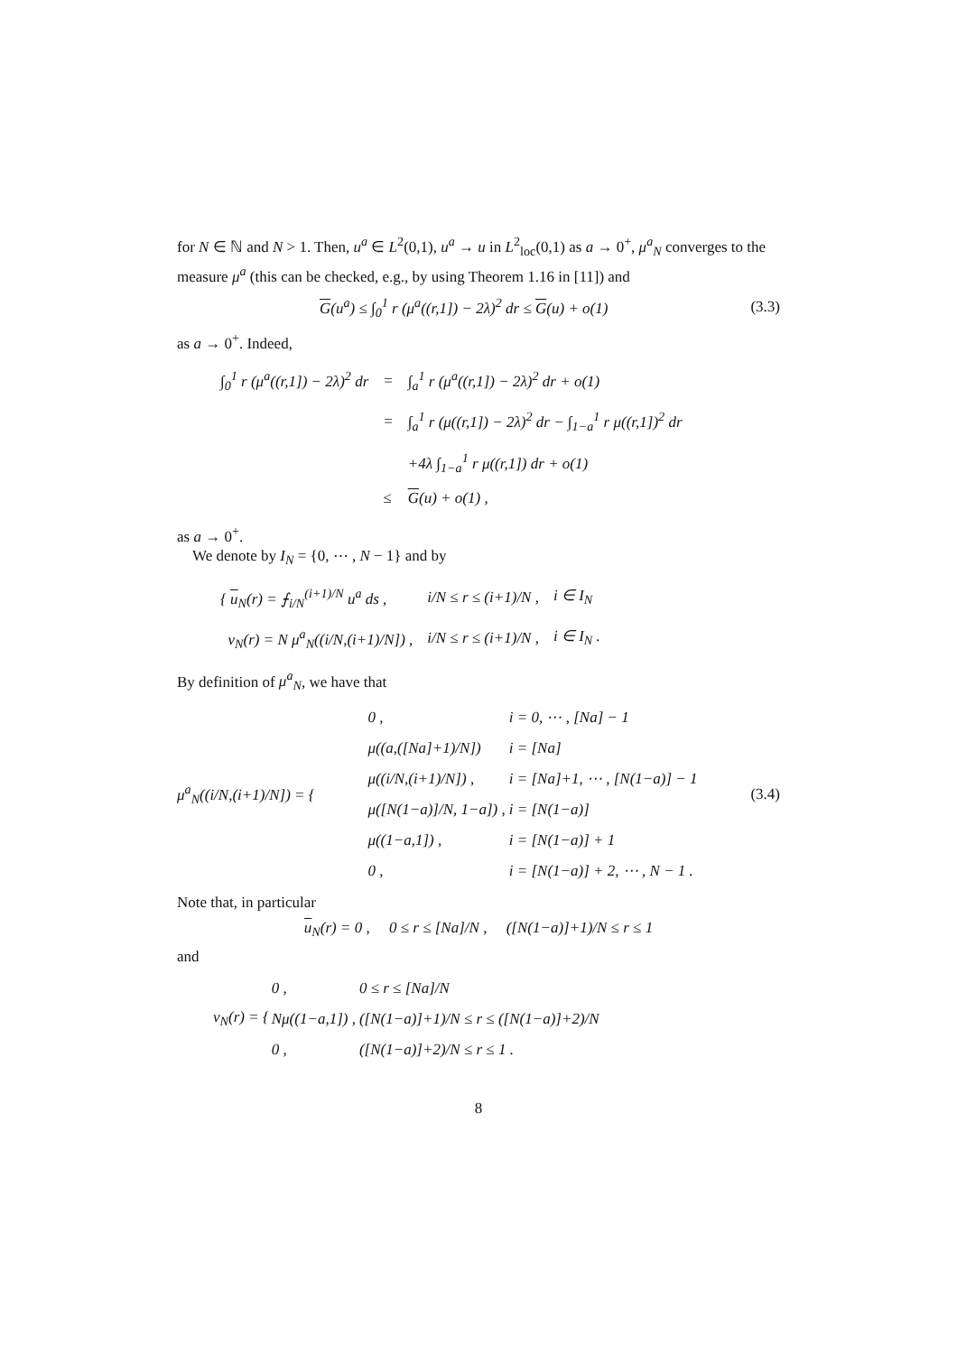for N ∈ ℕ and N > 1. Then, u<sup>a</sup> ∈ L<sup>2</sup>(0,1), u<sup>a</sup> → u in L<sup>2</sup><sub>loc</sub>(0,1) as a → 0<sup>+</sup>, μ<sup>a</sup><sub>N</sub> converges to the measure μ<sup>a</sup> (this can be checked, e.g., by using Theorem 1.16 in [11]) and
G(u<sup>a</sup>) ≤ ∫<sub>0</sub><sup>1</sup> r (μ<sup>a</sup>((r,1]) − 2λ)<sup>2</sup> dr ≤ G(u) + o(1) (3.3)
as a → 0<sup>+</sup>. Indeed,
| ∫<sub>0</sub><sup>1</sup> r (μ<sup>a</sup>((r,1]) − 2λ)<sup>2</sup> dr | = | ∫<sub>a</sub><sup>1</sup> r (μ<sup>a</sup>((r,1]) − 2λ)<sup>2</sup> dr + o(1) |
| | = | ∫<sub>a</sub><sup>1</sup> r (μ((r,1]) − 2λ)<sup>2</sup> dr − ∫<sub>1−a</sub><sup>1</sup> r μ((r,1])<sup>2</sup> dr |
| | | +4λ ∫<sub>1−a</sub><sup>1</sup> r μ((r,1]) dr + o(1) |
| | ≤ | G (u) + o(1) , |
as a → 0<sup>+</sup>.
We denote by I<sub>N</sub> = {0, ⋯ , N − 1} and by
| { u<sub>N</sub>(r) = ⨍<sub>i/N</sub><sup>(i+1)/N</sup> u<sup>a</sup> ds , | i/N ≤ r ≤ (i+1)/N , | i ∈ I<sub>N</sub> |
| v<sub>N</sub>(r) = N μ<sup>a</sup><sub>N</sub>((i/N,(i+1)/N]) , | i/N ≤ r ≤ (i+1)/N , | i ∈ I<sub>N</sub> . |
By definition of μ<sup>a</sup><sub>N</sub>, we have that
μ<sup>a</sup><sub>N</sub>((i/N,(i+1)/N]) = {
| 0 , | i = 0, ⋯ , [Na] − 1 |
| μ((a,([Na]+1)/N]) | i = [Na] |
| μ((i/N,(i+1)/N]) , | i = [Na]+1, ⋯ , [N(1−a)] − 1 |
| μ([N(1−a)]/N, 1−a]) , | i = [N(1−a)] |
| μ((1−a,1]) , | i = [N(1−a)] + 1 |
| 0 , | i = [N(1−a)] + 2, ⋯ , N − 1 . |
(3.4)
Note that, in particular
u<sub>N</sub>(r) = 0 , 0 ≤ r ≤ [Na]/N , ([N(1−a)]+1)/N ≤ r ≤ 1
and
v<sub>N</sub>(r) = {
| 0 , | 0 ≤ r ≤ [Na]/N |
| Nμ((1−a,1]) , | ([N(1−a)]+1)/N ≤ r ≤ ([N(1−a)]+2)/N |
| 0 , | ([N(1−a)]+2)/N ≤ r ≤ 1 . |
8